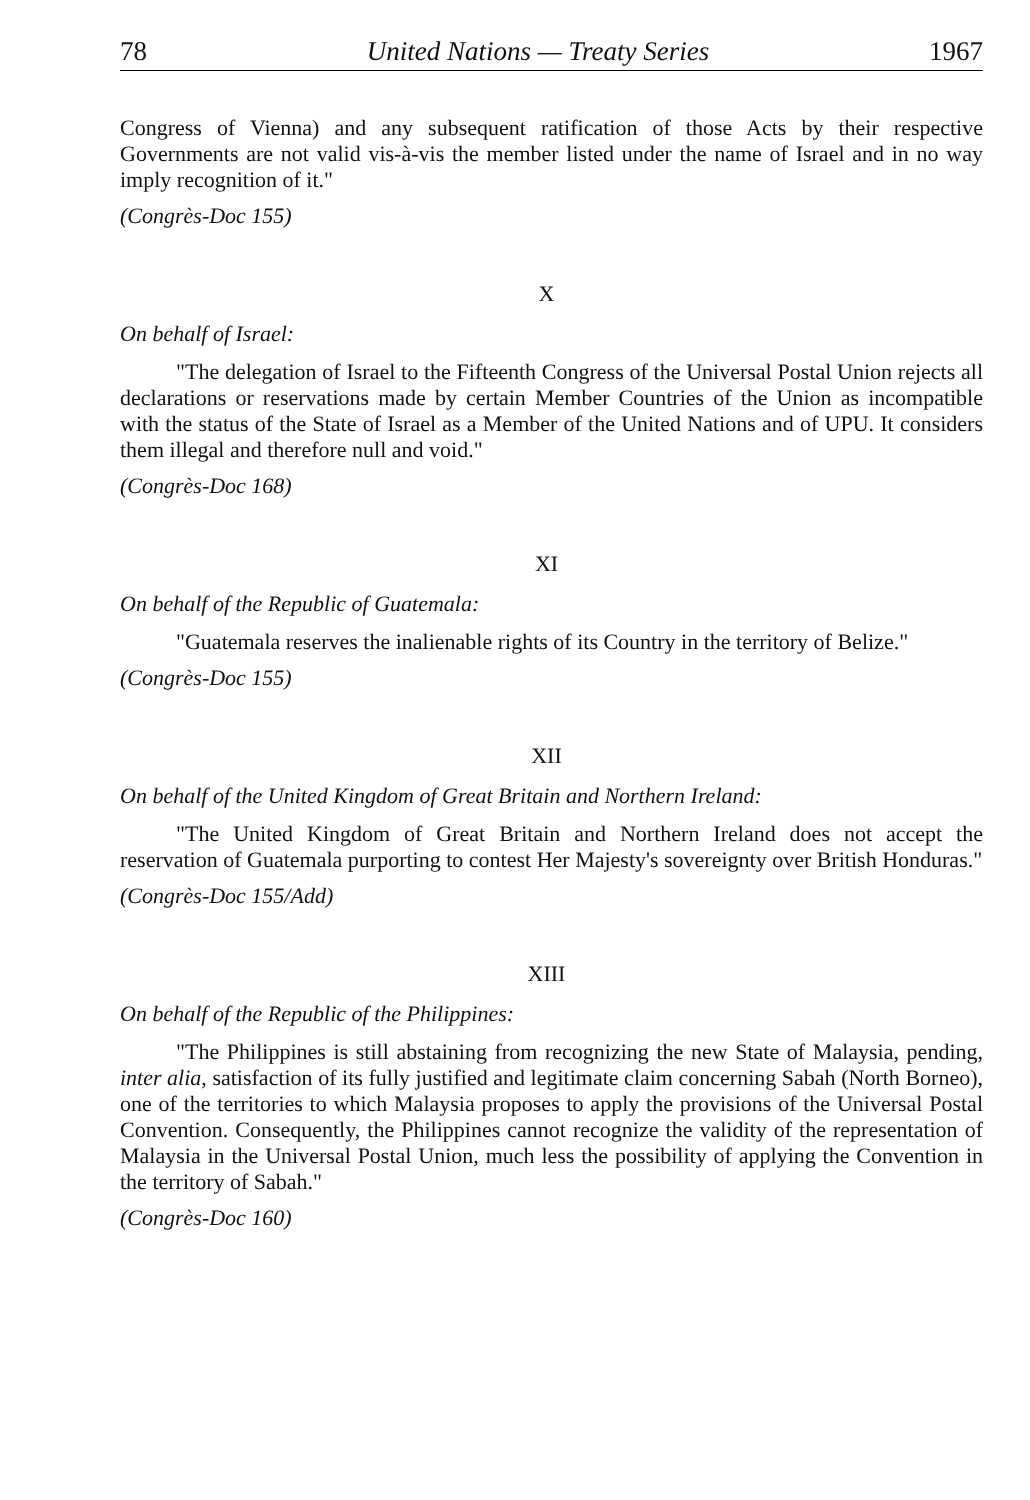78 United Nations — Treaty Series 1967
Congress of Vienna) and any subsequent ratification of those Acts by their respective Governments are not valid vis-à-vis the member listed under the name of Israel and in no way imply recognition of it."
(Congrès-Doc 155)
X
On behalf of Israel:
"The delegation of Israel to the Fifteenth Congress of the Universal Postal Union rejects all declarations or reservations made by certain Member Countries of the Union as incompatible with the status of the State of Israel as a Member of the United Nations and of UPU. It considers them illegal and therefore null and void."
(Congrès-Doc 168)
XI
On behalf of the Republic of Guatemala:
"Guatemala reserves the inalienable rights of its Country in the territory of Belize."
(Congrès-Doc 155)
XII
On behalf of the United Kingdom of Great Britain and Northern Ireland:
"The United Kingdom of Great Britain and Northern Ireland does not accept the reservation of Guatemala purporting to contest Her Majesty's sovereignty over British Honduras."
(Congrès-Doc 155/Add)
XIII
On behalf of the Republic of the Philippines:
"The Philippines is still abstaining from recognizing the new State of Malaysia, pending, inter alia, satisfaction of its fully justified and legitimate claim concerning Sabah (North Borneo), one of the territories to which Malaysia proposes to apply the provisions of the Universal Postal Convention. Consequently, the Philippines cannot recognize the validity of the representation of Malaysia in the Universal Postal Union, much less the possibility of applying the Convention in the territory of Sabah."
(Congrès-Doc 160)